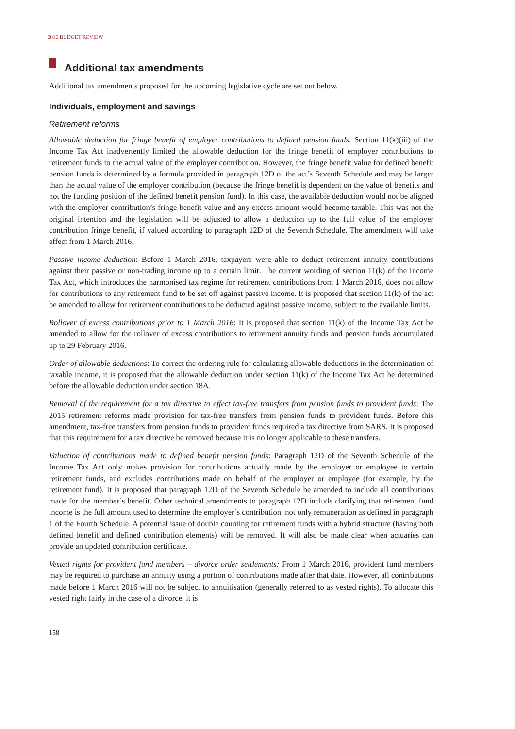2016 BUDGET REVIEW
Additional tax amendments
Additional tax amendments proposed for the upcoming legislative cycle are set out below.
Individuals, employment and savings
Retirement reforms
Allowable deduction for fringe benefit of employer contributions to defined pension funds: Section 11(k)(iii) of the Income Tax Act inadvertently limited the allowable deduction for the fringe benefit of employer contributions to retirement funds to the actual value of the employer contribution. However, the fringe benefit value for defined benefit pension funds is determined by a formula provided in paragraph 12D of the act’s Seventh Schedule and may be larger than the actual value of the employer contribution (because the fringe benefit is dependent on the value of benefits and not the funding position of the defined benefit pension fund). In this case, the available deduction would not be aligned with the employer contribution’s fringe benefit value and any excess amount would become taxable. This was not the original intention and the legislation will be adjusted to allow a deduction up to the full value of the employer contribution fringe benefit, if valued according to paragraph 12D of the Seventh Schedule. The amendment will take effect from 1 March 2016.
Passive income deduction: Before 1 March 2016, taxpayers were able to deduct retirement annuity contributions against their passive or non-trading income up to a certain limit. The current wording of section 11(k) of the Income Tax Act, which introduces the harmonised tax regime for retirement contributions from 1 March 2016, does not allow for contributions to any retirement fund to be set off against passive income. It is proposed that section 11(k) of the act be amended to allow for retirement contributions to be deducted against passive income, subject to the available limits.
Rollover of excess contributions prior to 1 March 2016: It is proposed that section 11(k) of the Income Tax Act be amended to allow for the rollover of excess contributions to retirement annuity funds and pension funds accumulated up to 29 February 2016.
Order of allowable deductions: To correct the ordering rule for calculating allowable deductions in the determination of taxable income, it is proposed that the allowable deduction under section 11(k) of the Income Tax Act be determined before the allowable deduction under section 18A.
Removal of the requirement for a tax directive to effect tax-free transfers from pension funds to provident funds: The 2015 retirement reforms made provision for tax-free transfers from pension funds to provident funds. Before this amendment, tax-free transfers from pension funds to provident funds required a tax directive from SARS. It is proposed that this requirement for a tax directive be removed because it is no longer applicable to these transfers.
Valuation of contributions made to defined benefit pension funds: Paragraph 12D of the Seventh Schedule of the Income Tax Act only makes provision for contributions actually made by the employer or employee to certain retirement funds, and excludes contributions made on behalf of the employer or employee (for example, by the retirement fund). It is proposed that paragraph 12D of the Seventh Schedule be amended to include all contributions made for the member’s benefit. Other technical amendments to paragraph 12D include clarifying that retirement fund income is the full amount used to determine the employer’s contribution, not only remuneration as defined in paragraph 1 of the Fourth Schedule. A potential issue of double counting for retirement funds with a hybrid structure (having both defined benefit and defined contribution elements) will be removed. It will also be made clear when actuaries can provide an updated contribution certificate.
Vested rights for provident fund members – divorce order settlements: From 1 March 2016, provident fund members may be required to purchase an annuity using a portion of contributions made after that date. However, all contributions made before 1 March 2016 will not be subject to annuitisation (generally referred to as vested rights). To allocate this vested right fairly in the case of a divorce, it is
158